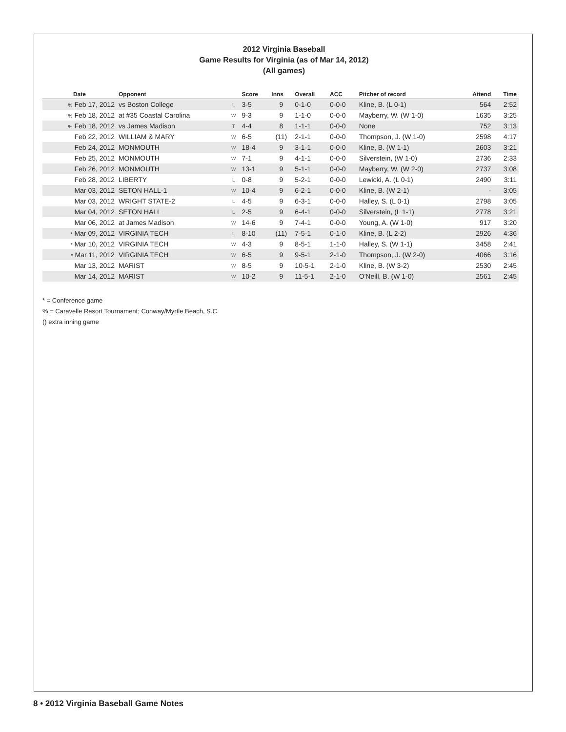2012 Virginia Baseball
Game Results for Virginia (as of Mar 14, 2012)
(All games)
| Date | Opponent | | Score | Inns | Overall | ACC | Pitcher of record | Attend | Time |
| --- | --- | --- | --- | --- | --- | --- | --- | --- | --- |
| % Feb 17, 2012 | vs Boston College | L | 3-5 | 9 | 0-1-0 | 0-0-0 | Kline, B. (L 0-1) | 564 | 2:52 |
| % Feb 18, 2012 | at #35 Coastal Carolina | W | 9-3 | 9 | 1-1-0 | 0-0-0 | Mayberry, W. (W 1-0) | 1635 | 3:25 |
| % Feb 18, 2012 | vs James Madison | T | 4-4 | 8 | 1-1-1 | 0-0-0 | None | 752 | 3:13 |
| Feb 22, 2012 | WILLIAM & MARY | W | 6-5 | (11) | 2-1-1 | 0-0-0 | Thompson, J. (W 1-0) | 2598 | 4:17 |
| Feb 24, 2012 | MONMOUTH | W | 18-4 | 9 | 3-1-1 | 0-0-0 | Kline, B. (W 1-1) | 2603 | 3:21 |
| Feb 25, 2012 | MONMOUTH | W | 7-1 | 9 | 4-1-1 | 0-0-0 | Silverstein, (W 1-0) | 2736 | 2:33 |
| Feb 26, 2012 | MONMOUTH | W | 13-1 | 9 | 5-1-1 | 0-0-0 | Mayberry, W. (W 2-0) | 2737 | 3:08 |
| Feb 28, 2012 | LIBERTY | L | 0-8 | 9 | 5-2-1 | 0-0-0 | Lewicki, A. (L 0-1) | 2490 | 3:11 |
| Mar 03, 2012 | SETON HALL-1 | W | 10-4 | 9 | 6-2-1 | 0-0-0 | Kline, B. (W 2-1) | - | 3:05 |
| Mar 03, 2012 | WRIGHT STATE-2 | L | 4-5 | 9 | 6-3-1 | 0-0-0 | Halley, S. (L 0-1) | 2798 | 3:05 |
| Mar 04, 2012 | SETON HALL | L | 2-5 | 9 | 6-4-1 | 0-0-0 | Silverstein, (L 1-1) | 2778 | 3:21 |
| Mar 06, 2012 | at James Madison | W | 14-6 | 9 | 7-4-1 | 0-0-0 | Young, A. (W 1-0) | 917 | 3:20 |
| * Mar 09, 2012 | VIRGINIA TECH | L | 8-10 | (11) | 7-5-1 | 0-1-0 | Kline, B. (L 2-2) | 2926 | 4:36 |
| * Mar 10, 2012 | VIRGINIA TECH | W | 4-3 | 9 | 8-5-1 | 1-1-0 | Halley, S. (W 1-1) | 3458 | 2:41 |
| * Mar 11, 2012 | VIRGINIA TECH | W | 6-5 | 9 | 9-5-1 | 2-1-0 | Thompson, J. (W 2-0) | 4066 | 3:16 |
| Mar 13, 2012 | MARIST | W | 8-5 | 9 | 10-5-1 | 2-1-0 | Kline, B. (W 3-2) | 2530 | 2:45 |
| Mar 14, 2012 | MARIST | W | 10-2 | 9 | 11-5-1 | 2-1-0 | O'Neill, B. (W 1-0) | 2561 | 2:45 |
* = Conference game
% = Caravelle Resort Tournament; Conway/Myrtle Beach, S.C.
() extra inning game
8 • 2012 Virginia Baseball Game Notes